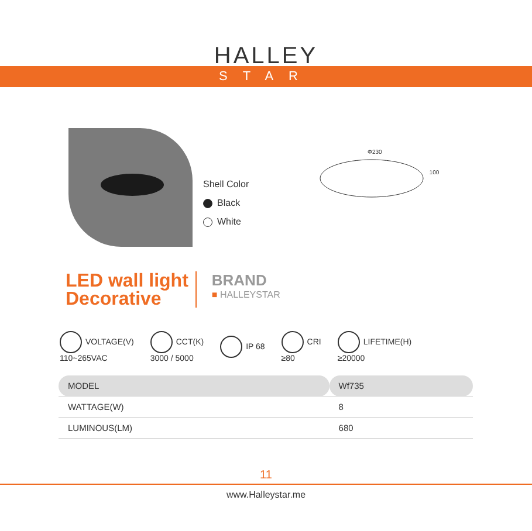HALLEY
STAR
Shell Color
Black
White
Φ230
100
LED wall light
Decorative
BRAND
■ HALLEYSTAR
VOLTAGE(V)
110~265VAC
CCT(K)
3000 / 5000
IP 68
CRI
≥80
LIFETIME(H)
≥20000
| MODEL | Wf735 |
| WATTAGE(W) | 8 |
| LUMINOUS(LM) | 680 |
11
www.Halleystar.me